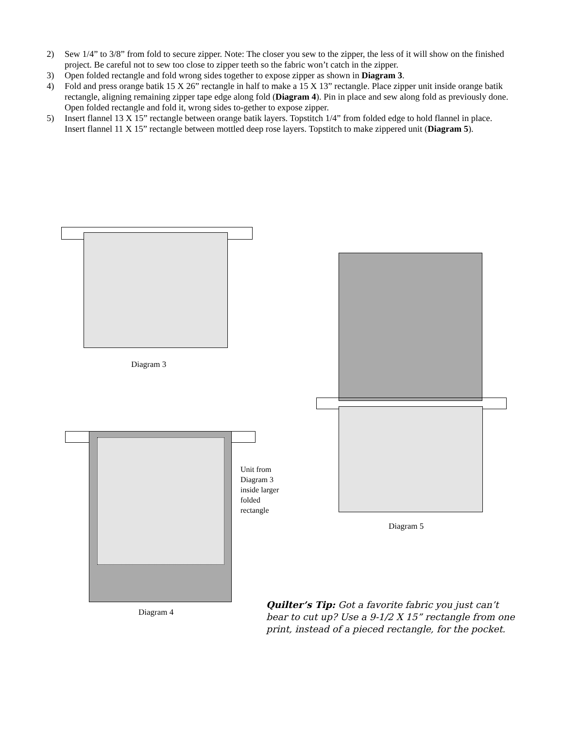2) Sew 1/4” to 3/8” from fold to secure zipper. Note: The closer you sew to the zipper, the less of it will show on the finished project. Be careful not to sew too close to zipper teeth so the fabric won’t catch in the zipper.
3) Open folded rectangle and fold wrong sides together to expose zipper as shown in Diagram 3.
4) Fold and press orange batik 15 X 26” rectangle in half to make a 15 X 13” rectangle. Place zipper unit inside orange batik rectangle, aligning remaining zipper tape edge along fold (Diagram 4). Pin in place and sew along fold as previously done. Open folded rectangle and fold it, wrong sides to-gether to expose zipper.
5) Insert flannel 13 X 15” rectangle between orange batik layers. Topstitch 1/4” from folded edge to hold flannel in place. Insert flannel 11 X 15” rectangle between mottled deep rose layers. Topstitch to make zippered unit (Diagram 5).
Diagram 3
Unit from
Diagram 3
inside larger
folded
rectangle
Diagram 4
Diagram 5
Quilter’s Tip: Got a favorite fabric you just can’t bear to cut up? Use a 9-1/2 X 15” rectangle from one print, instead of a pieced rectangle, for the pocket.